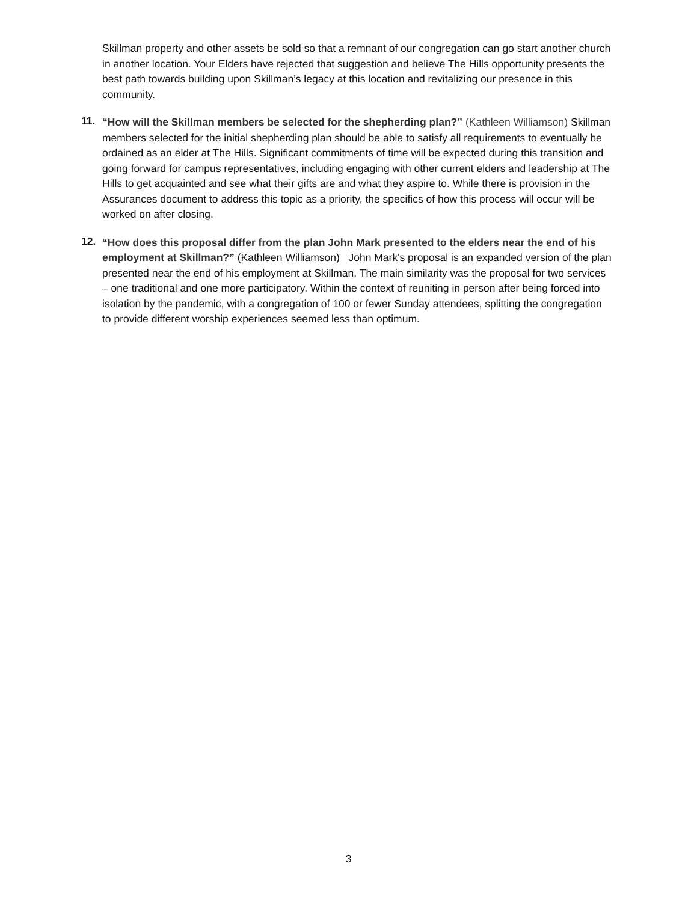Skillman property and other assets be sold so that a remnant of our congregation can go start another church in another location. Your Elders have rejected that suggestion and believe The Hills opportunity presents the best path towards building upon Skillman’s legacy at this location and revitalizing our presence in this community.
11.
“How will the Skillman members be selected for the shepherding plan?” (Kathleen Williamson) Skillman members selected for the initial shepherding plan should be able to satisfy all requirements to eventually be ordained as an elder at The Hills. Significant commitments of time will be expected during this transition and going forward for campus representatives, including engaging with other current elders and leadership at The Hills to get acquainted and see what their gifts are and what they aspire to. While there is provision in the Assurances document to address this topic as a priority, the specifics of how this process will occur will be worked on after closing.
12.
“How does this proposal differ from the plan John Mark presented to the elders near the end of his employment at Skillman?” (Kathleen Williamson) John Mark's proposal is an expanded version of the plan presented near the end of his employment at Skillman. The main similarity was the proposal for two services – one traditional and one more participatory. Within the context of reuniting in person after being forced into isolation by the pandemic, with a congregation of 100 or fewer Sunday attendees, splitting the congregation to provide different worship experiences seemed less than optimum.
3